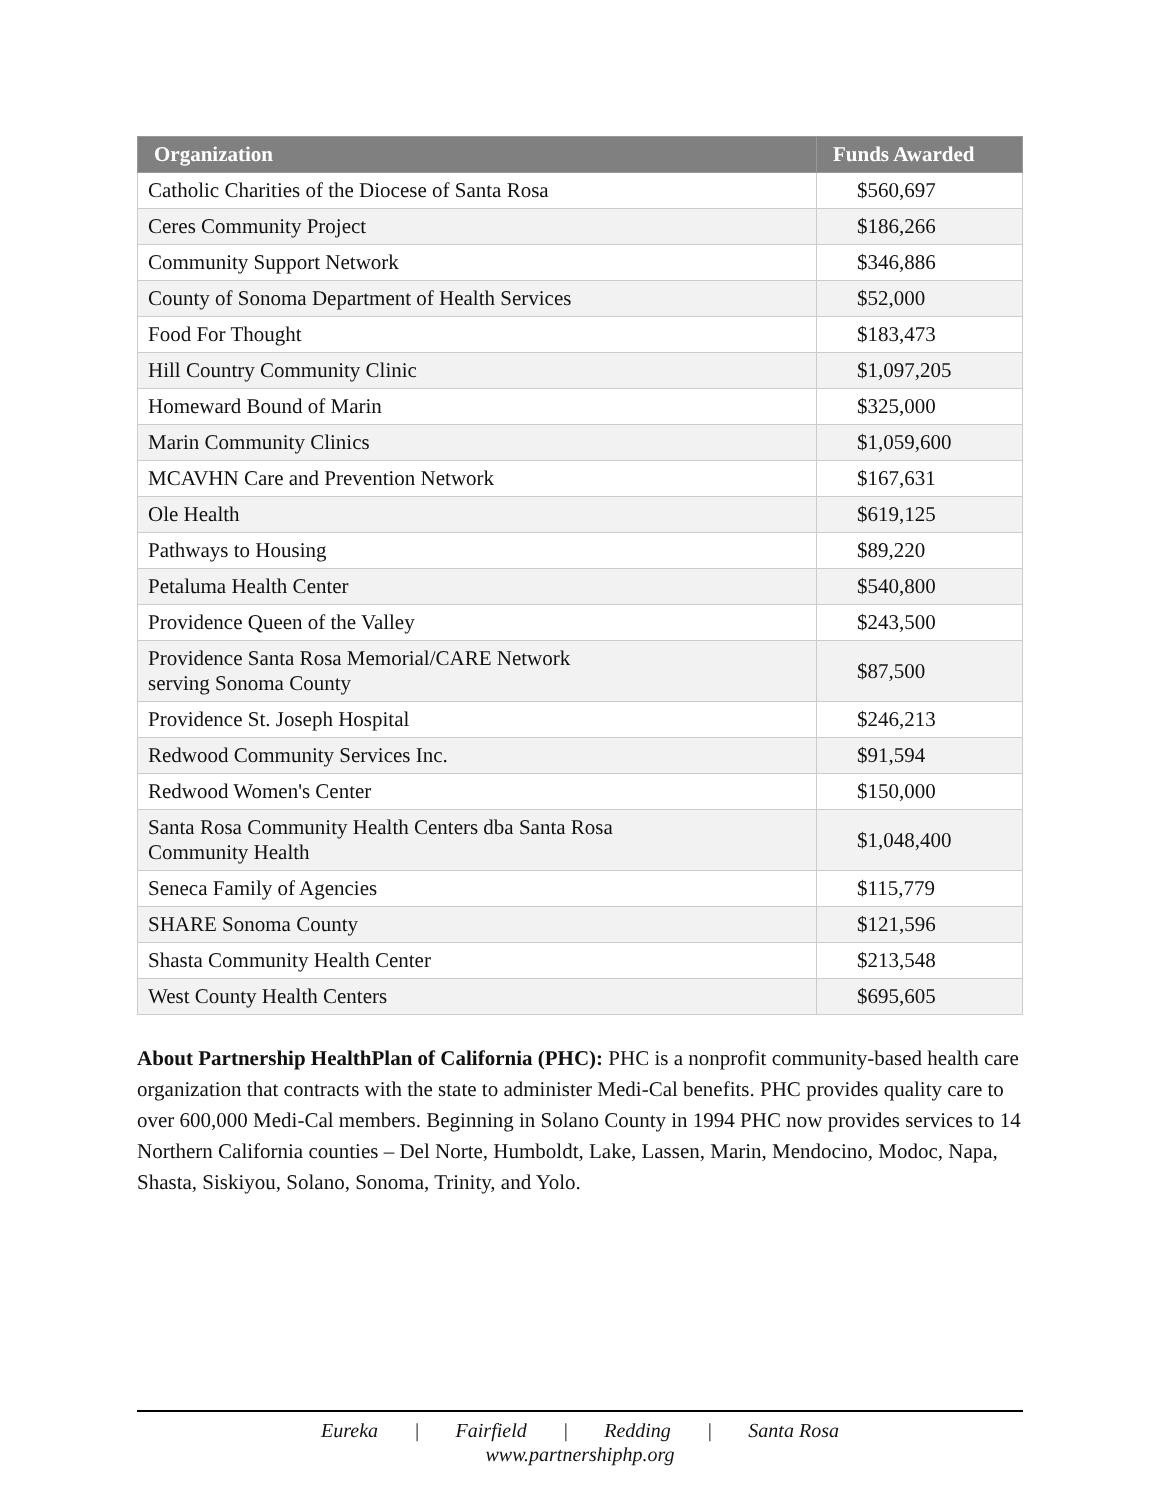| Organization | Funds Awarded |
| --- | --- |
| Catholic Charities of the Diocese of Santa Rosa | $560,697 |
| Ceres Community Project | $186,266 |
| Community Support Network | $346,886 |
| County of Sonoma Department of Health Services | $52,000 |
| Food For Thought | $183,473 |
| Hill Country Community Clinic | $1,097,205 |
| Homeward Bound of Marin | $325,000 |
| Marin Community Clinics | $1,059,600 |
| MCAVHN Care and Prevention Network | $167,631 |
| Ole Health | $619,125 |
| Pathways to Housing | $89,220 |
| Petaluma Health Center | $540,800 |
| Providence Queen of the Valley | $243,500 |
| Providence Santa Rosa Memorial/CARE Network serving Sonoma County | $87,500 |
| Providence St. Joseph Hospital | $246,213 |
| Redwood Community Services Inc. | $91,594 |
| Redwood Women's Center | $150,000 |
| Santa Rosa Community Health Centers dba Santa Rosa Community Health | $1,048,400 |
| Seneca Family of Agencies | $115,779 |
| SHARE Sonoma County | $121,596 |
| Shasta Community Health Center | $213,548 |
| West County Health Centers | $695,605 |
About Partnership HealthPlan of California (PHC): PHC is a nonprofit community-based health care organization that contracts with the state to administer Medi-Cal benefits. PHC provides quality care to over 600,000 Medi-Cal members. Beginning in Solano County in 1994 PHC now provides services to 14 Northern California counties – Del Norte, Humboldt, Lake, Lassen, Marin, Mendocino, Modoc, Napa, Shasta, Siskiyou, Solano, Sonoma, Trinity, and Yolo.
Eureka | Fairfield | Redding | Santa Rosa
www.partnershiphp.org